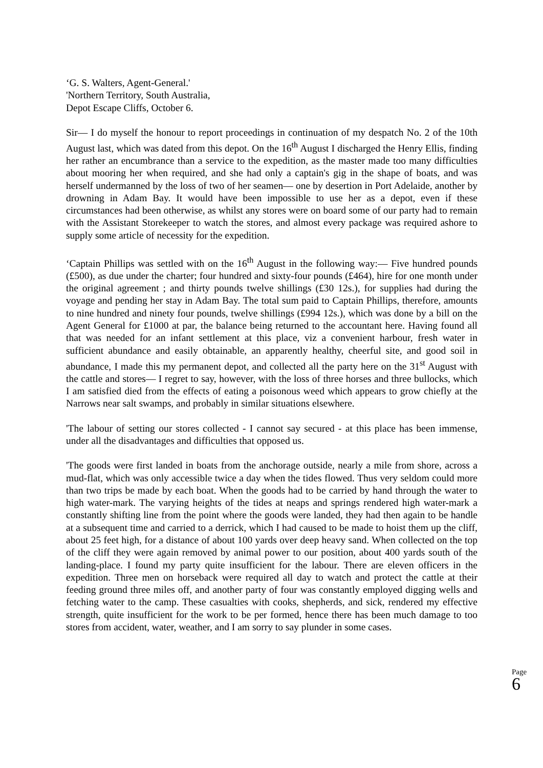‘G. S. Walters, Agent-General.'
'Northern Territory, South Australia,
Depot Escape Cliffs, October 6.
Sir— I do myself the honour to report proceedings in continuation of my despatch No. 2 of the 10th August last, which was dated from this depot. On the 16<sup>th</sup> August I discharged the Henry Ellis, finding her rather an encumbrance than a service to the expedition, as the master made too many difficulties about mooring her when required, and she had only a captain's gig in the shape of boats, and was herself undermanned by the loss of two of her seamen— one by desertion in Port Adelaide, another by drowning in Adam Bay. It would have been impossible to use her as a depot, even if these circumstances had been otherwise, as whilst any stores were on board some of our party had to remain with the Assistant Storekeeper to watch the stores, and almost every package was required ashore to supply some article of necessity for the expedition.
‘Captain Phillips was settled with on the 16<sup>th</sup> August in the following way:— Five hundred pounds (£500), as due under the charter; four hundred and sixty-four pounds (£464), hire for one month under the original agreement ; and thirty pounds twelve shillings (£30 12s.), for supplies had during the voyage and pending her stay in Adam Bay. The total sum paid to Captain Phillips, therefore, amounts to nine hundred and ninety four pounds, twelve shillings (£994 12s.), which was done by a bill on the Agent General for £1000 at par, the balance being returned to the accountant here. Having found all that was needed for an infant settlement at this place, viz a convenient harbour, fresh water in sufficient abundance and easily obtainable, an apparently healthy, cheerful site, and good soil in abundance, I made this my permanent depot, and collected all the party here on the 31<sup>st</sup> August with the cattle and stores— I regret to say, however, with the loss of three horses and three bullocks, which I am satisfied died from the effects of eating a poisonous weed which appears to grow chiefly at the Narrows near salt swamps, and probably in similar situations elsewhere.
'The labour of setting our stores collected - I cannot say secured - at this place has been immense, under all the disadvantages and difficulties that opposed us.
'The goods were first landed in boats from the anchorage outside, nearly a mile from shore, across a mud-flat, which was only accessible twice a day when the tides flowed. Thus very seldom could more than two trips be made by each boat. When the goods had to be carried by hand through the water to high water-mark. The varying heights of the tides at neaps and springs rendered high water-mark a constantly shifting line from the point where the goods were landed, they had then again to be handle at a subsequent time and carried to a derrick, which I had caused to be made to hoist them up the cliff, about 25 feet high, for a distance of about 100 yards over deep heavy sand. When collected on the top of the cliff they were again removed by animal power to our position, about 400 yards south of the landing-place. I found my party quite insufficient for the labour. There are eleven officers in the expedition. Three men on horseback were required all day to watch and protect the cattle at their feeding ground three miles off, and another party of four was constantly employed digging wells and fetching water to the camp. These casualties with cooks, shepherds, and sick, rendered my effective strength, quite insufficient for the work to be per formed, hence there has been much damage to too stores from accident, water, weather, and I am sorry to say plunder in some cases.
Page
6